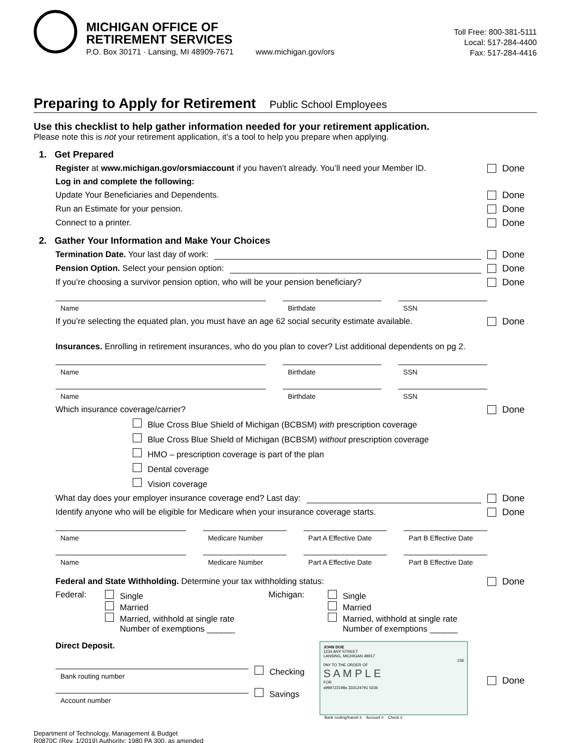MICHIGAN OFFICE OF
RETIREMENT SERVICES
P.O. Box 30171 · Lansing, MI 48909-7671 www.michigan.gov/ors
Toll Free: 800-381-5111
Local: 517-284-4400
Fax: 517-284-4416
Preparing to Apply for Retirement Public School Employees
Use this checklist to help gather information needed for your retirement application.
Please note this is not your retirement application, it’s a tool to help you prepare when applying.
1. Get Prepared
Register at www.michigan.gov/orsmiaccount if you haven’t already. You’ll need your Member ID.
Done
Log in and complete the following:
Update Your Beneficiaries and Dependents.
Done
Run an Estimate for your pension.
Done
Connect to a printer. Done
2. Gather Your Information and Make Your Choices
Termination Date. Your last day of work:
Done
Pension Option. Select your pension option:
Done
If you’re choosing a survivor pension option, who will be your pension beneficiary?
Done
Name Birthdate SSN
If you’re selecting the equated plan, you must have an age 62 social security estimate available.
Done
Insurances. Enrolling in retirement insurances, who do you plan to cover? List additional dependents on pg 2.
Name Birthdate SSN
Name Birthdate SSN
Which insurance coverage/carrier?
Done
Blue Cross Blue Shield of Michigan (BCBSM) with prescription coverage
Blue Cross Blue Shield of Michigan (BCBSM) without prescription coverage
HMO – prescription coverage is part of the plan
Dental coverage
Vision coverage
What day does your employer insurance coverage end? Last day:
Done
Identify anyone who will be eligible for Medicare when your insurance coverage starts.
Done
Name Medicare Number Part A Effective Date Part B Effective Date
Name Medicare Number Part A Effective Date Part B Effective Date
Federal and State Withholding. Determine your tax withholding status:
Done
Federal: Single
Married
Married, withhold at single rate
Number of exemptions ______
Michigan: Single
Married
Married, withhold at single rate
Number of exemptions ______
Direct Deposit.
Bank routing number
Account number
Checking
Savings
JOHN DOE
1234 ANY STREET
LANSING, MICHIGAN 48917
236
PAY TO THE ORDER OF
S A M P L E
FOR
⑆999723198⑆ 333124791 0236
Bank routing/transit # Account # Check #
Done
Department of Technology, Management & Budget
R0870C (Rev. 1/2019) Authority: 1980 PA 300, as amended